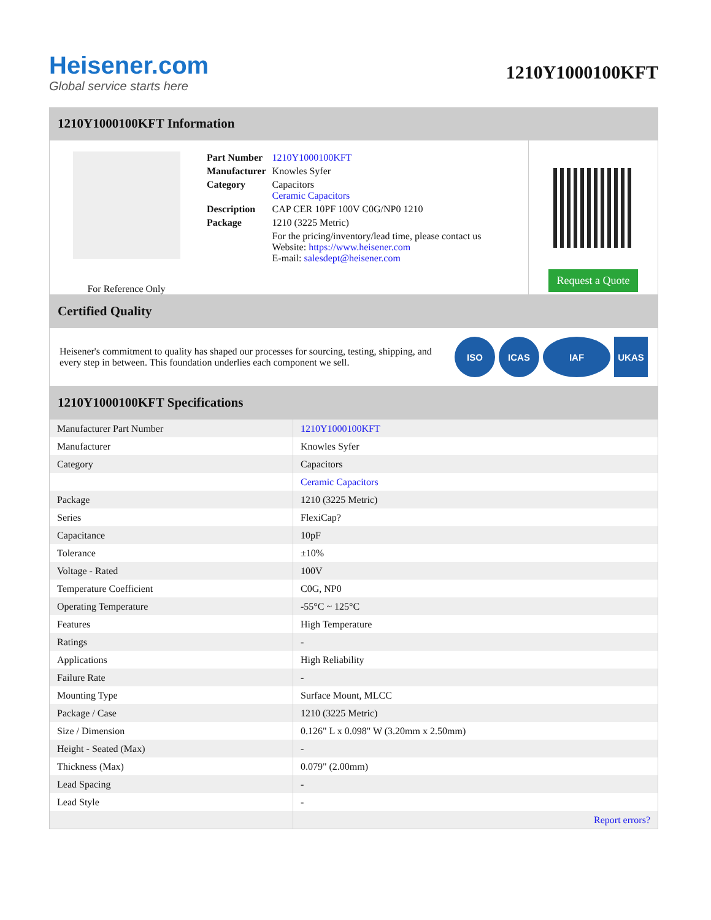Heisener.com
Global service starts here
1210Y1000100KFT
1210Y1000100KFT Information
For Reference Only
| Part Number | 1210Y1000100KFT |
| Manufacturer | Knowles Syfer |
| Category | Capacitors Ceramic Capacitors |
| Description | CAP CER 10PF 100V C0G/NP0 1210 |
| Package | 1210 (3225 Metric) |
| | For the pricing/inventory/lead time, please contact us Website: https://www.heisener.com E-mail: salesdept@heisener.com |
Request a Quote
Certified Quality
Heisener's commitment to quality has shaped our processes for sourcing, testing, shipping, and every step in between. This foundation underlies each component we sell.
ISO ICAS IAF UKAS
1210Y1000100KFT Specifications
| Manufacturer Part Number | 1210Y1000100KFT |
| Manufacturer | Knowles Syfer |
| Category | Capacitors |
| | Ceramic Capacitors |
| Package | 1210 (3225 Metric) |
| Series | FlexiCap? |
| Capacitance | 10pF |
| Tolerance | ±10% |
| Voltage - Rated | 100V |
| Temperature Coefficient | C0G, NP0 |
| Operating Temperature | -55°C ~ 125°C |
| Features | High Temperature |
| Ratings | - |
| Applications | High Reliability |
| Failure Rate | - |
| Mounting Type | Surface Mount, MLCC |
| Package / Case | 1210 (3225 Metric) |
| Size / Dimension | 0.126" L x 0.098" W (3.20mm x 2.50mm) |
| Height - Seated (Max) | - |
| Thickness (Max) | 0.079" (2.00mm) |
| Lead Spacing | - |
| Lead Style | - |
| | Report errors? |